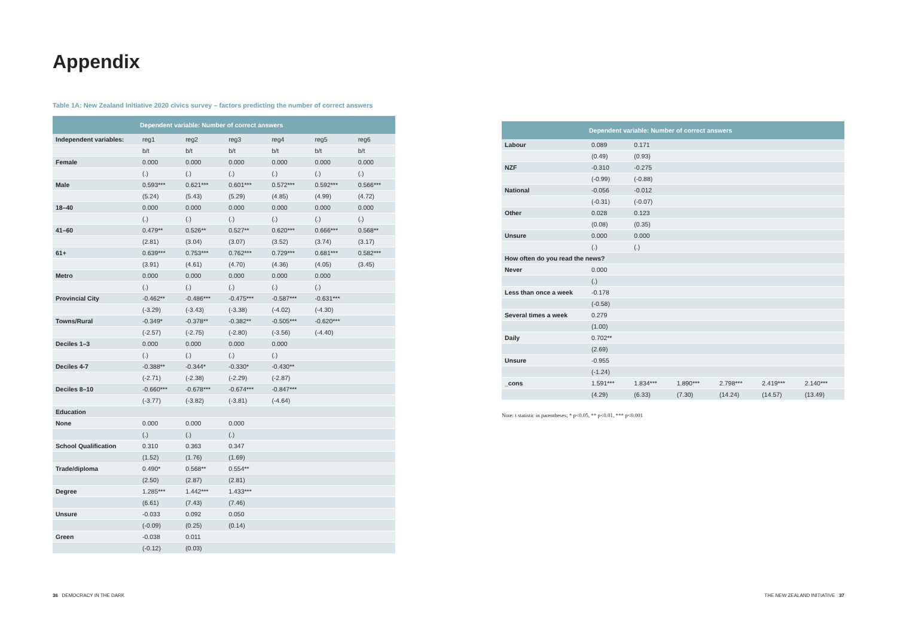Appendix
Table 1A: New Zealand Initiative 2020 civics survey – factors predicting the number of correct answers
| | Dependent variable: Number of correct answers | | | | | |
| --- | --- | --- | --- | --- | --- | --- |
| Independent variables: | reg1 | reg2 | reg3 | reg4 | reg5 | reg6 |
| | b/t | b/t | b/t | b/t | b/t | b/t |
| Female | 0.000 | 0.000 | 0.000 | 0.000 | 0.000 | 0.000 |
| | (.) | (.) | (.) | (.) | (.) | (.) |
| Male | 0.593*** | 0.621*** | 0.601*** | 0.572*** | 0.592*** | 0.566*** |
| | (5.24) | (5.43) | (5.29) | (4.85) | (4.99) | (4.72) |
| 18–40 | 0.000 | 0.000 | 0.000 | 0.000 | 0.000 | 0.000 |
| | (.) | (.) | (.) | (.) | (.) | (.) |
| 41–60 | 0.479** | 0.526** | 0.527** | 0.620*** | 0.666*** | 0.568** |
| | (2.81) | (3.04) | (3.07) | (3.52) | (3.74) | (3.17) |
| 61+ | 0.639*** | 0.753*** | 0.762*** | 0.729*** | 0.681*** | 0.582*** |
| | (3.91) | (4.61) | (4.70) | (4.36) | (4.05) | (3.45) |
| Metro | 0.000 | 0.000 | 0.000 | 0.000 | 0.000 | |
| | (.) | (.) | (.) | (.) | (.) | |
| Provincial City | -0.462** | -0.486*** | -0.475*** | -0.587*** | -0.631*** | |
| | (-3.29) | (-3.43) | (-3.38) | (-4.02) | (-4.30) | |
| Towns/Rural | -0.349* | -0.378** | -0.382** | -0.505*** | -0.620*** | |
| | (-2.57) | (-2.75) | (-2.80) | (-3.56) | (-4.40) | |
| Deciles 1–3 | 0.000 | 0.000 | 0.000 | 0.000 | | |
| | (.) | (.) | (.) | (.) | | |
| Deciles 4-7 | -0.388** | -0.344* | -0.330* | -0.430** | | |
| | (-2.71) | (-2.38) | (-2.29) | (-2.87) | | |
| Deciles 8–10 | -0.660*** | -0.678*** | -0.674*** | -0.847*** | | |
| | (-3.77) | (-3.82) | (-3.81) | (-4.64) | | |
| Education | | | | | | |
| None | 0.000 | 0.000 | 0.000 | | | |
| | (.) | (.) | (.) | | | |
| School Qualification | 0.310 | 0.363 | 0.347 | | | |
| | (1.52) | (1.76) | (1.69) | | | |
| Trade/diploma | 0.490* | 0.568** | 0.554** | | | |
| | (2.50) | (2.87) | (2.81) | | | |
| Degree | 1.285*** | 1.442*** | 1.433*** | | | |
| | (6.61) | (7.43) | (7.46) | | | |
| Unsure | -0.033 | 0.092 | 0.050 | | | |
| | (-0.09) | (0.25) | (0.14) | | | |
| Green | -0.038 | 0.011 | | | | |
| | (-0.12) | (0.03) | | | | |
| | Dependent variable: Number of correct answers | | | | | |
| --- | --- | --- | --- | --- | --- | --- |
| Labour | 0.089 | 0.171 | | | | |
| | (0.49) | (0.93) | | | | |
| NZF | -0.310 | -0.275 | | | | |
| | (-0.99) | (-0.88) | | | | |
| National | -0.056 | -0.012 | | | | |
| | (-0.31) | (-0.07) | | | | |
| Other | 0.028 | 0.123 | | | | |
| | (0.08) | (0.35) | | | | |
| Unsure | 0.000 | 0.000 | | | | |
| | (.) | (.) | | | | |
| How often do you read the news? | | | | | | |
| Never | 0.000 | | | | | |
| | (.) | | | | | |
| Less than once a week | -0.178 | | | | | |
| | (-0.58) | | | | | |
| Several times a week | 0.279 | | | | | |
| | (1.00) | | | | | |
| Daily | 0.702** | | | | | |
| | (2.69) | | | | | |
| Unsure | -0.955 | | | | | |
| | (-1.24) | | | | | |
| _cons | 1.591*** | 1.834*** | 1.890*** | 2.798*** | 2.419*** | 2.140*** |
| | (4.29) | (6.33) | (7.30) | (14.24) | (14.57) | (13.49) |
Note: t statistic in parentheses; * p<0.05, ** p<0.01, *** p<0.001
36 DEMOCRACY IN THE DARK
THE NEW ZEALAND INITIATIVE 37